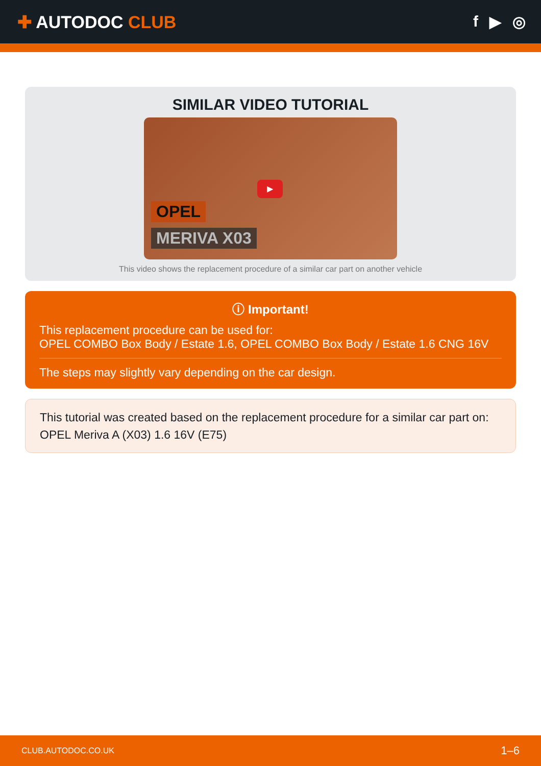✚ AUTODOC CLUB f ▶ ◎
SIMILAR VIDEO TUTORIAL
▶
OPEL
MERIVA X03
This video shows the replacement procedure of a similar car part on another vehicle
ⓘ Important!
This replacement procedure can be used for:
OPEL COMBO Box Body / Estate 1.6, OPEL COMBO Box Body / Estate 1.6 CNG 16V
The steps may slightly vary depending on the car design.
This tutorial was created based on the replacement procedure for a similar car part on: OPEL Meriva A (X03) 1.6 16V (E75)
CLUB.AUTODOC.CO.UK 1–6